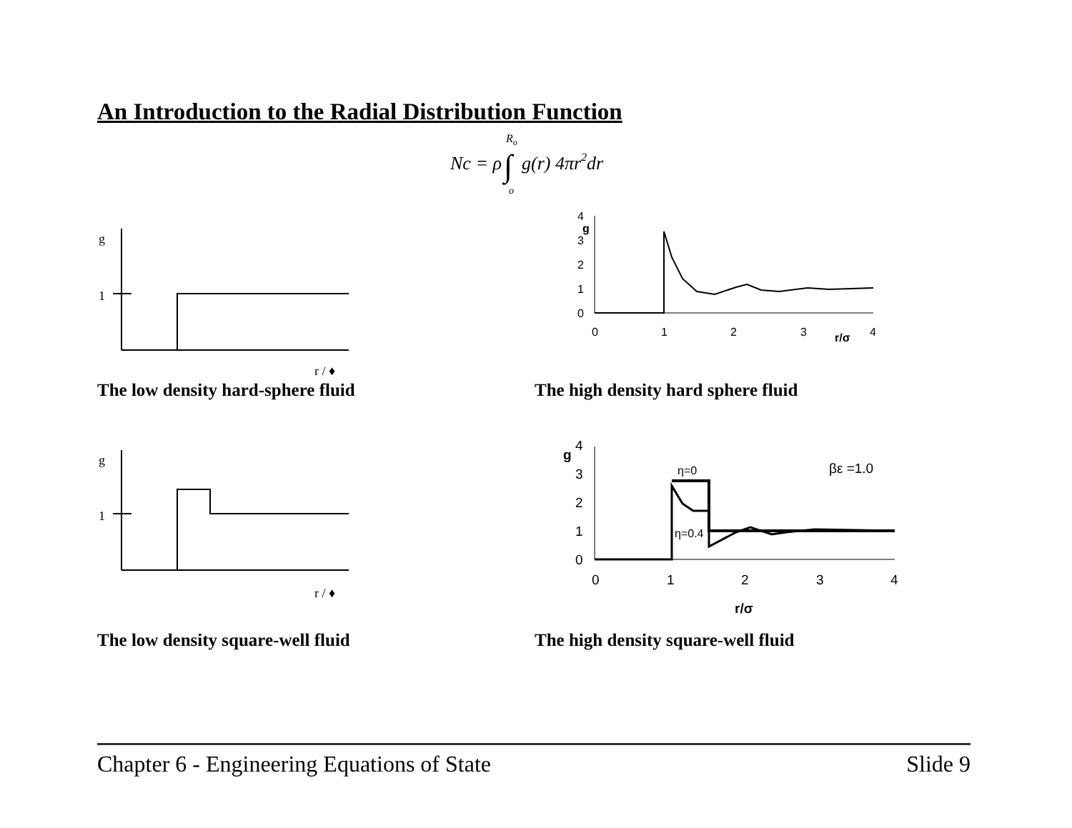An Introduction to the Radial Distribution Function
Ro
Nc = ρ
∫
g(r) 4πr2dr
o
g
1
r / ♦
The low density hard-sphere fluid
g
4
3
2
1
0
0
1
2
3
r/σ
4
The high density hard sphere fluid
g
1
r / ♦
The low density square-well fluid
g
4
3
2
1
0
η=0
η=0.4
βε =1.0
0
1
2
3
4
r/σ
The high density square-well fluid
Chapter 6 - Engineering Equations of State Slide 9